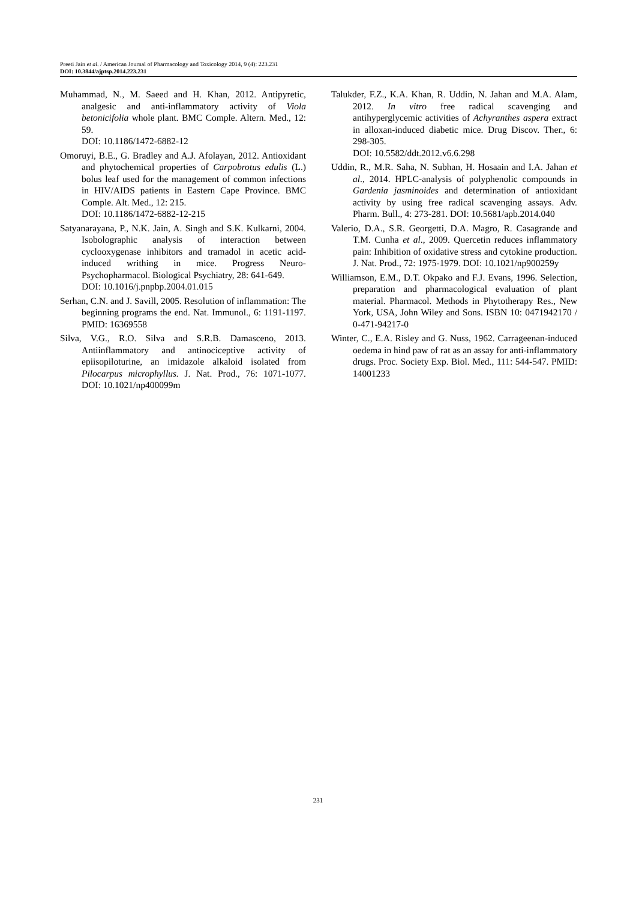Preeti Jain et al. / American Journal of Pharmacology and Toxicology 2014, 9 (4): 223.231
DOI: 10.3844/ajptsp.2014.223.231
Muhammad, N., M. Saeed and H. Khan, 2012. Antipyretic, analgesic and anti-inflammatory activity of Viola betonicifolia whole plant. BMC Comple. Altern. Med., 12: 59.
DOI: 10.1186/1472-6882-12
Omoruyi, B.E., G. Bradley and A.J. Afolayan, 2012. Antioxidant and phytochemical properties of Carpobrotus edulis (L.) bolus leaf used for the management of common infections in HIV/AIDS patients in Eastern Cape Province. BMC Comple. Alt. Med., 12: 215.
DOI: 10.1186/1472-6882-12-215
Satyanarayana, P., N.K. Jain, A. Singh and S.K. Kulkarni, 2004. Isobolographic analysis of interaction between cyclooxygenase inhibitors and tramadol in acetic acid-induced writhing in mice. Progress Neuro-Psychopharmacol. Biological Psychiatry, 28: 641-649.
DOI: 10.1016/j.pnpbp.2004.01.015
Serhan, C.N. and J. Savill, 2005. Resolution of inflammation: The beginning programs the end. Nat. Immunol., 6: 1191-1197. PMID: 16369558
Silva, V.G., R.O. Silva and S.R.B. Damasceno, 2013. Antiinflammatory and antinociceptive activity of epiisopiloturine, an imidazole alkaloid isolated from Pilocarpus microphyllus. J. Nat. Prod., 76: 1071-1077. DOI: 10.1021/np400099m
Talukder, F.Z., K.A. Khan, R. Uddin, N. Jahan and M.A. Alam, 2012. In vitro free radical scavenging and antihyperglycemic activities of Achyranthes aspera extract in alloxan-induced diabetic mice. Drug Discov. Ther., 6: 298-305.
DOI: 10.5582/ddt.2012.v6.6.298
Uddin, R., M.R. Saha, N. Subhan, H. Hosaain and I.A. Jahan et al., 2014. HPLC-analysis of polyphenolic compounds in Gardenia jasminoides and determination of antioxidant activity by using free radical scavenging assays. Adv. Pharm. Bull., 4: 273-281. DOI: 10.5681/apb.2014.040
Valerio, D.A., S.R. Georgetti, D.A. Magro, R. Casagrande and T.M. Cunha et al., 2009. Quercetin reduces inflammatory pain: Inhibition of oxidative stress and cytokine production. J. Nat. Prod., 72: 1975-1979. DOI: 10.1021/np900259y
Williamson, E.M., D.T. Okpako and F.J. Evans, 1996. Selection, preparation and pharmacological evaluation of plant material. Pharmacol. Methods in Phytotherapy Res., New York, USA, John Wiley and Sons. ISBN 10: 0471942170 / 0-471-94217-0
Winter, C., E.A. Risley and G. Nuss, 1962. Carrageenan-induced oedema in hind paw of rat as an assay for anti-inflammatory drugs. Proc. Society Exp. Biol. Med., 111: 544-547. PMID: 14001233
231